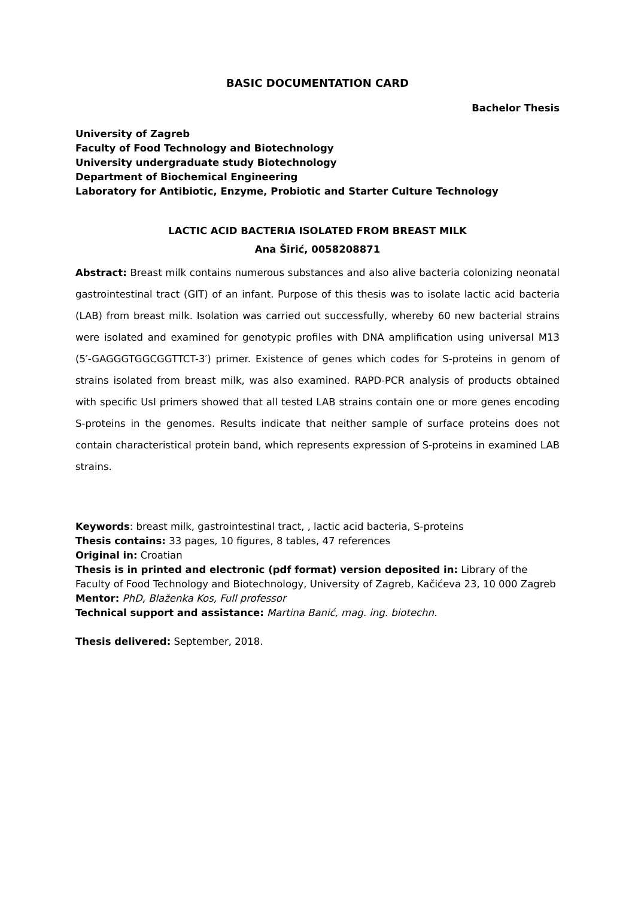BASIC DOCUMENTATION CARD
Bachelor Thesis
University of Zagreb
Faculty of Food Technology and Biotechnology
University undergraduate study Biotechnology
Department of Biochemical Engineering
Laboratory for Antibiotic, Enzyme, Probiotic and Starter Culture Technology
LACTIC ACID BACTERIA ISOLATED FROM BREAST MILK
Ana Širić, 0058208871
Abstract: Breast milk contains numerous substances and also alive bacteria colonizing neonatal gastrointestinal tract (GIT) of an infant. Purpose of this thesis was to isolate lactic acid bacteria (LAB) from breast milk. Isolation was carried out successfully, whereby 60 new bacterial strains were isolated and examined for genotypic profiles with DNA amplification using universal M13 (5′-GAGGGTGGCGGTTCT-3′) primer. Existence of genes which codes for S-proteins in genom of strains isolated from breast milk, was also examined. RAPD-PCR analysis of products obtained with specific UsI primers showed that all tested LAB strains contain one or more genes encoding S-proteins in the genomes. Results indicate that neither sample of surface proteins does not contain characteristical protein band, which represents expression of S-proteins in examined LAB strains.
Keywords: breast milk, gastrointestinal tract, , lactic acid bacteria, S-proteins
Thesis contains: 33 pages, 10 figures, 8 tables, 47 references
Original in: Croatian
Thesis is in printed and electronic (pdf format) version deposited in: Library of the Faculty of Food Technology and Biotechnology, University of Zagreb, Kačićeva 23, 10 000 Zagreb
Mentor: PhD, Blaženka Kos, Full professor
Technical support and assistance: Martina Banić, mag. ing. biotechn.
Thesis delivered: September, 2018.